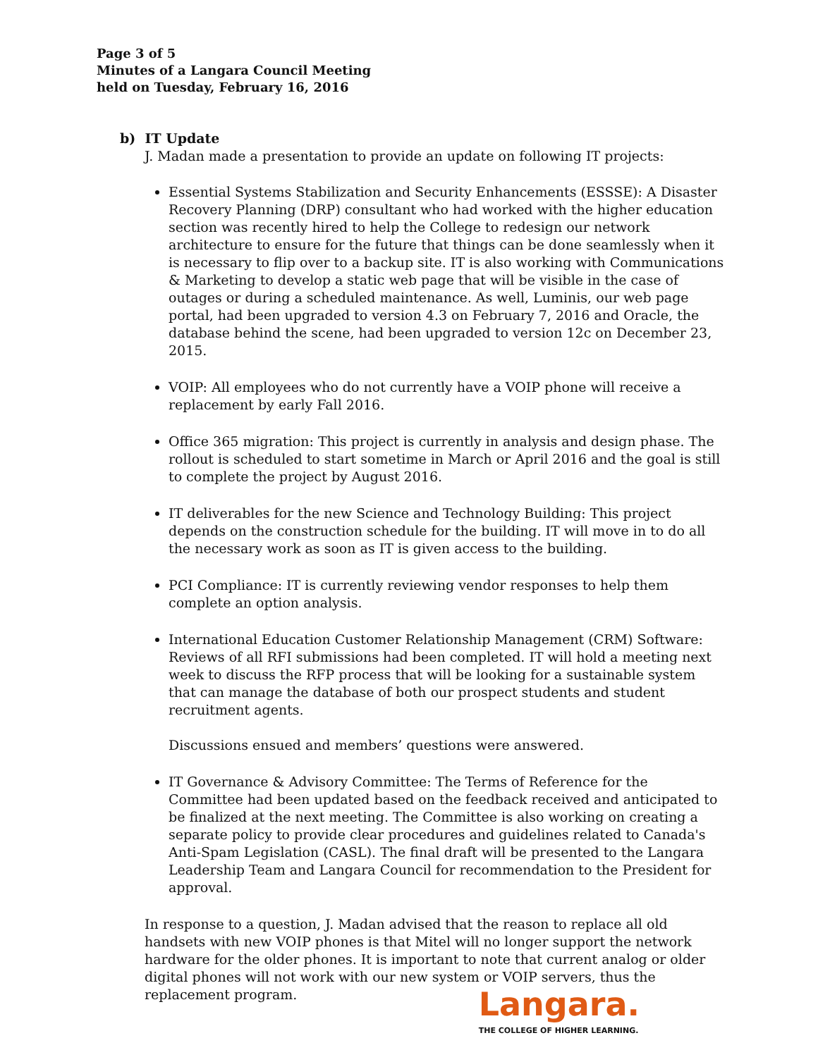Page 3 of 5
Minutes of a Langara Council Meeting
held on Tuesday, February 16, 2016
b) IT Update
J. Madan made a presentation to provide an update on following IT projects:
Essential Systems Stabilization and Security Enhancements (ESSSE): A Disaster Recovery Planning (DRP) consultant who had worked with the higher education section was recently hired to help the College to redesign our network architecture to ensure for the future that things can be done seamlessly when it is necessary to flip over to a backup site. IT is also working with Communications & Marketing to develop a static web page that will be visible in the case of outages or during a scheduled maintenance. As well, Luminis, our web page portal, had been upgraded to version 4.3 on February 7, 2016 and Oracle, the database behind the scene, had been upgraded to version 12c on December 23, 2015.
VOIP: All employees who do not currently have a VOIP phone will receive a replacement by early Fall 2016.
Office 365 migration: This project is currently in analysis and design phase. The rollout is scheduled to start sometime in March or April 2016 and the goal is still to complete the project by August 2016.
IT deliverables for the new Science and Technology Building: This project depends on the construction schedule for the building. IT will move in to do all the necessary work as soon as IT is given access to the building.
PCI Compliance: IT is currently reviewing vendor responses to help them complete an option analysis.
International Education Customer Relationship Management (CRM) Software: Reviews of all RFI submissions had been completed. IT will hold a meeting next week to discuss the RFP process that will be looking for a sustainable system that can manage the database of both our prospect students and student recruitment agents.
Discussions ensued and members’ questions were answered.
IT Governance & Advisory Committee: The Terms of Reference for the Committee had been updated based on the feedback received and anticipated to be finalized at the next meeting. The Committee is also working on creating a separate policy to provide clear procedures and guidelines related to Canada's Anti-Spam Legislation (CASL). The final draft will be presented to the Langara Leadership Team and Langara Council for recommendation to the President for approval.
In response to a question, J. Madan advised that the reason to replace all old handsets with new VOIP phones is that Mitel will no longer support the network hardware for the older phones. It is important to note that current analog or older digital phones will not work with our new system or VOIP servers, thus the replacement program.
Langara.
THE COLLEGE OF HIGHER LEARNING.